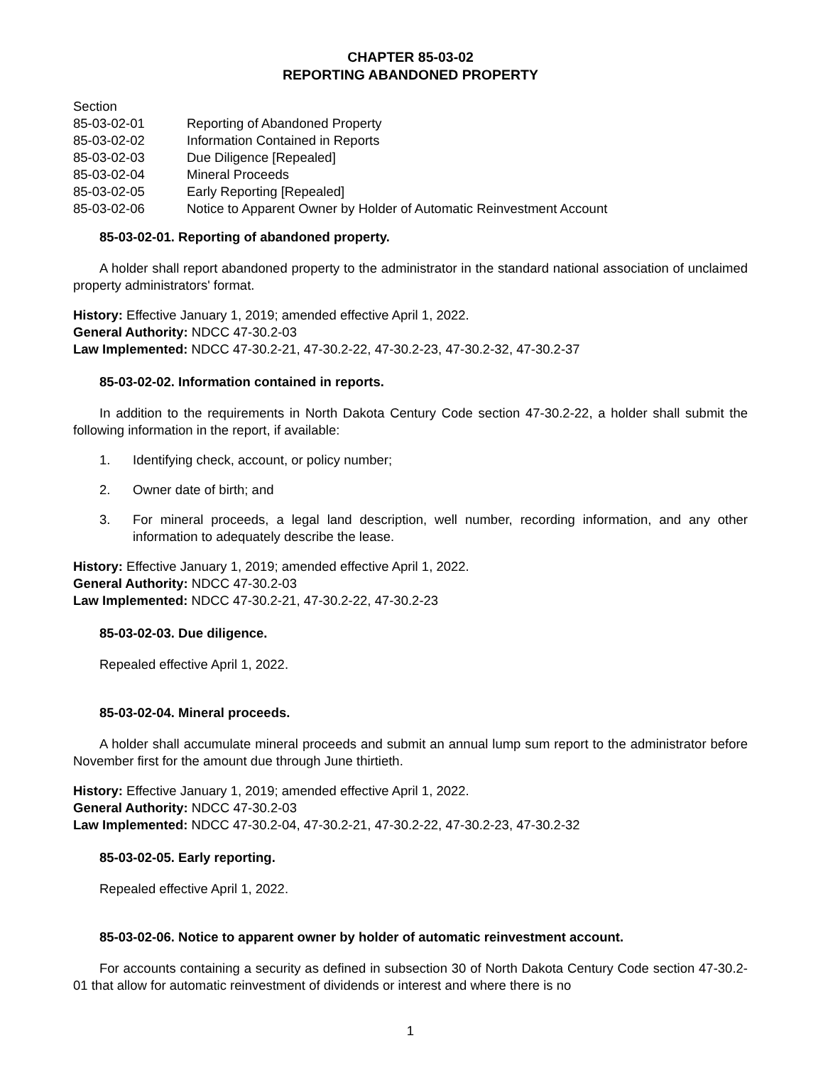CHAPTER 85-03-02
REPORTING ABANDONED PROPERTY
Section
85-03-02-01 Reporting of Abandoned Property
85-03-02-02 Information Contained in Reports
85-03-02-03 Due Diligence [Repealed]
85-03-02-04 Mineral Proceeds
85-03-02-05 Early Reporting [Repealed]
85-03-02-06 Notice to Apparent Owner by Holder of Automatic Reinvestment Account
85-03-02-01. Reporting of abandoned property.
A holder shall report abandoned property to the administrator in the standard national association of unclaimed property administrators' format.
History: Effective January 1, 2019; amended effective April 1, 2022.
General Authority: NDCC 47-30.2-03
Law Implemented: NDCC 47-30.2-21, 47-30.2-22, 47-30.2-23, 47-30.2-32, 47-30.2-37
85-03-02-02. Information contained in reports.
In addition to the requirements in North Dakota Century Code section 47-30.2-22, a holder shall submit the following information in the report, if available:
1. Identifying check, account, or policy number;
2. Owner date of birth; and
3. For mineral proceeds, a legal land description, well number, recording information, and any other information to adequately describe the lease.
History: Effective January 1, 2019; amended effective April 1, 2022.
General Authority: NDCC 47-30.2-03
Law Implemented: NDCC 47-30.2-21, 47-30.2-22, 47-30.2-23
85-03-02-03. Due diligence.
Repealed effective April 1, 2022.
85-03-02-04. Mineral proceeds.
A holder shall accumulate mineral proceeds and submit an annual lump sum report to the administrator before November first for the amount due through June thirtieth.
History: Effective January 1, 2019; amended effective April 1, 2022.
General Authority: NDCC 47-30.2-03
Law Implemented: NDCC 47-30.2-04, 47-30.2-21, 47-30.2-22, 47-30.2-23, 47-30.2-32
85-03-02-05. Early reporting.
Repealed effective April 1, 2022.
85-03-02-06. Notice to apparent owner by holder of automatic reinvestment account.
For accounts containing a security as defined in subsection 30 of North Dakota Century Code section 47-30.2-01 that allow for automatic reinvestment of dividends or interest and where there is no
1